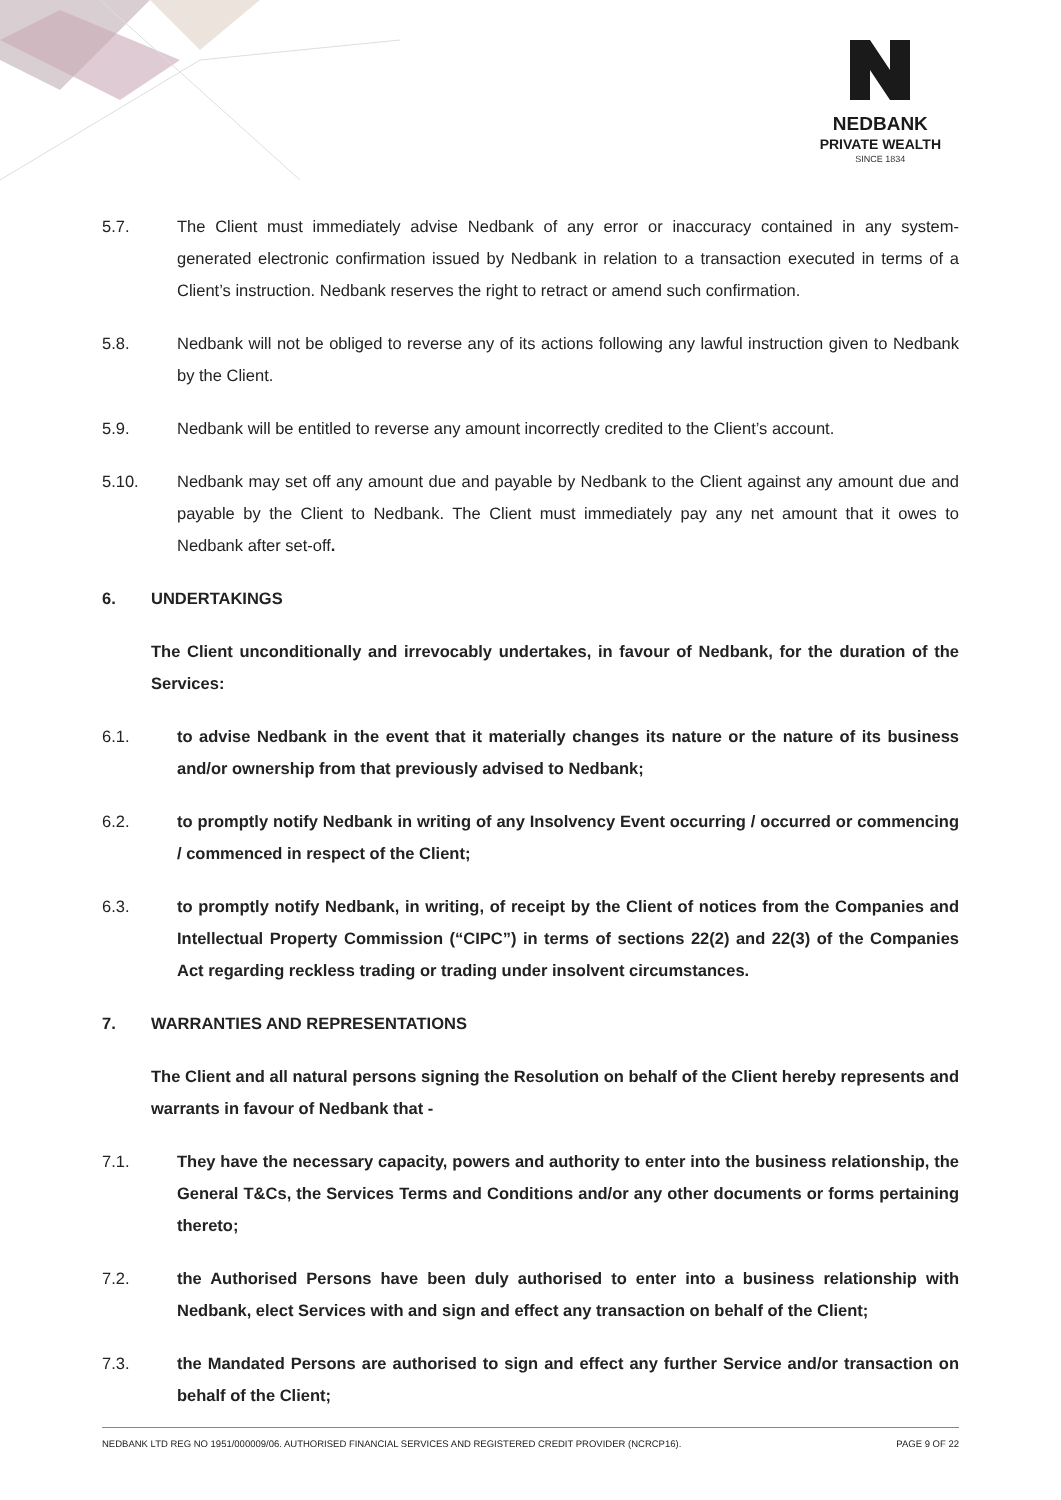NEDBANK
PRIVATE WEALTH
SINCE 1834
5.7. The Client must immediately advise Nedbank of any error or inaccuracy contained in any system-generated electronic confirmation issued by Nedbank in relation to a transaction executed in terms of a Client’s instruction. Nedbank reserves the right to retract or amend such confirmation.
5.8. Nedbank will not be obliged to reverse any of its actions following any lawful instruction given to Nedbank by the Client.
5.9. Nedbank will be entitled to reverse any amount incorrectly credited to the Client’s account.
5.10. Nedbank may set off any amount due and payable by Nedbank to the Client against any amount due and payable by the Client to Nedbank. The Client must immediately pay any net amount that it owes to Nedbank after set-off.
6. UNDERTAKINGS
The Client unconditionally and irrevocably undertakes, in favour of Nedbank, for the duration of the Services:
6.1. to advise Nedbank in the event that it materially changes its nature or the nature of its business and/or ownership from that previously advised to Nedbank;
6.2. to promptly notify Nedbank in writing of any Insolvency Event occurring / occurred or commencing / commenced in respect of the Client;
6.3. to promptly notify Nedbank, in writing, of receipt by the Client of notices from the Companies and Intellectual Property Commission (“CIPC”) in terms of sections 22(2) and 22(3) of the Companies Act regarding reckless trading or trading under insolvent circumstances.
7. WARRANTIES AND REPRESENTATIONS
The Client and all natural persons signing the Resolution on behalf of the Client hereby represents and warrants in favour of Nedbank that -
7.1. They have the necessary capacity, powers and authority to enter into the business relationship, the General T&Cs, the Services Terms and Conditions and/or any other documents or forms pertaining thereto;
7.2. the Authorised Persons have been duly authorised to enter into a business relationship with Nedbank, elect Services with and sign and effect any transaction on behalf of the Client;
7.3. the Mandated Persons are authorised to sign and effect any further Service and/or transaction on behalf of the Client;
NEDBANK LTD REG NO 1951/000009/06. AUTHORISED FINANCIAL SERVICES AND REGISTERED CREDIT PROVIDER (NCRCP16). PAGE 9 OF 22